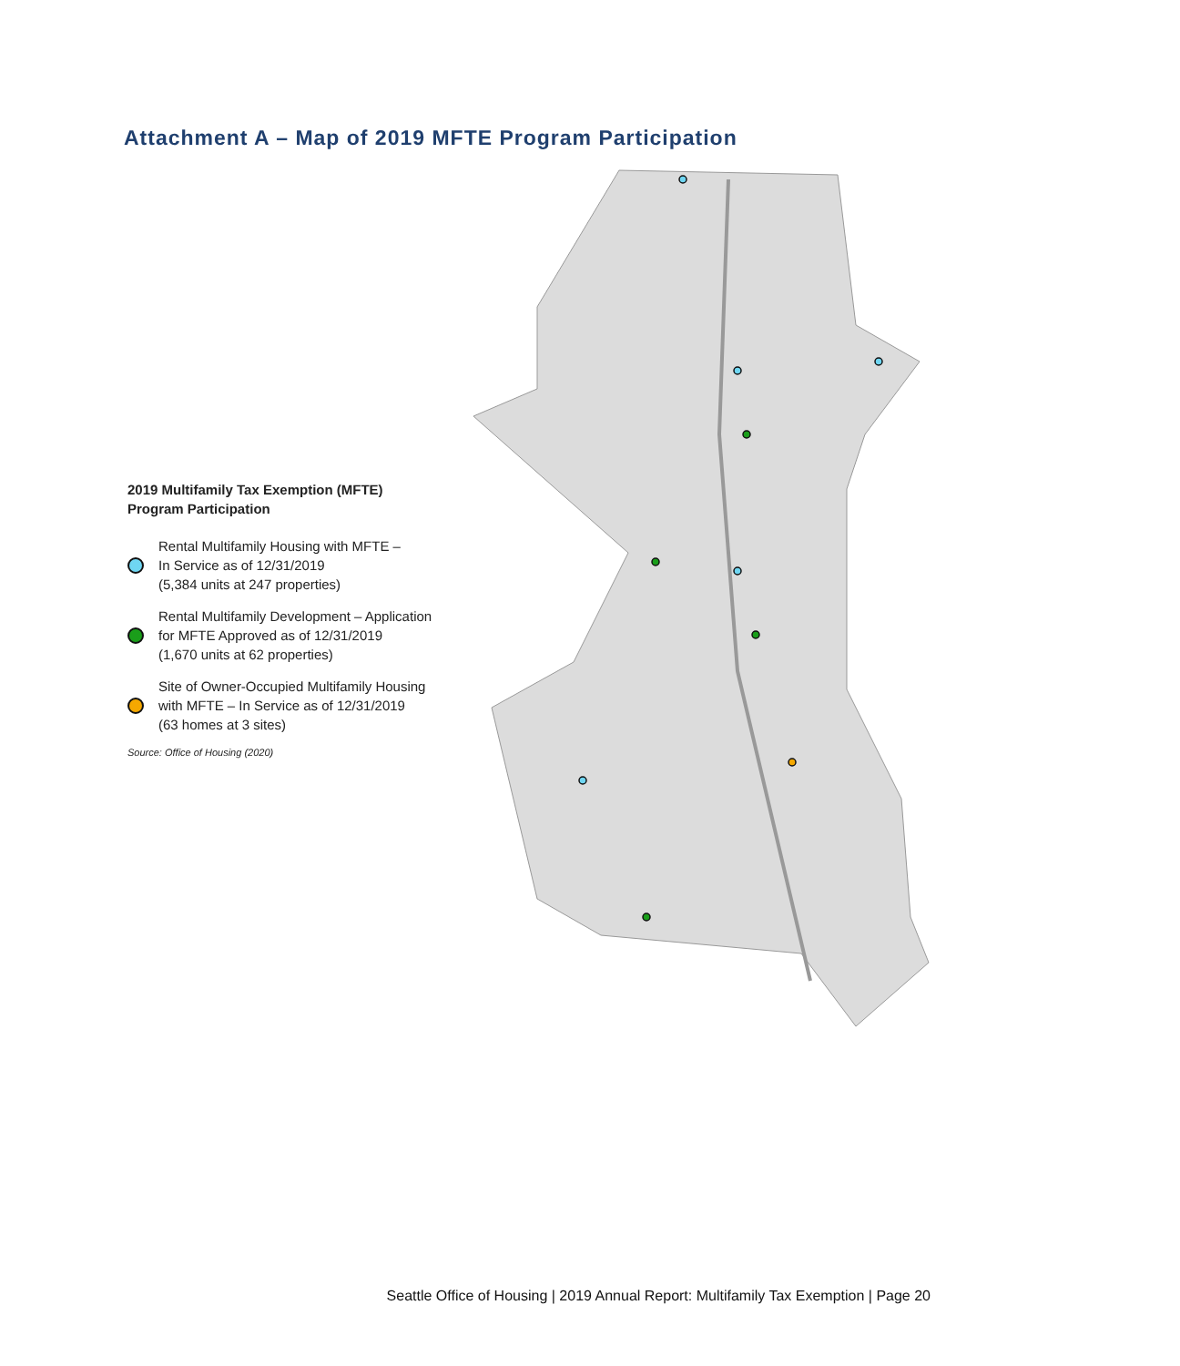Attachment A – Map of 2019 MFTE Program Participation
2019 Multifamily Tax Exemption (MFTE)
Program Participation
Rental Multifamily Housing with MFTE –
In Service as of 12/31/2019
(5,384 units at 247 properties)
Rental Multifamily Development – Application
for MFTE Approved as of 12/31/2019
(1,670 units at 62 properties)
Site of Owner-Occupied Multifamily Housing
with MFTE – In Service as of 12/31/2019
(63 homes at 3 sites)
Source: Office of Housing (2020)
Seattle Office of Housing | 2019 Annual Report: Multifamily Tax Exemption | Page 20